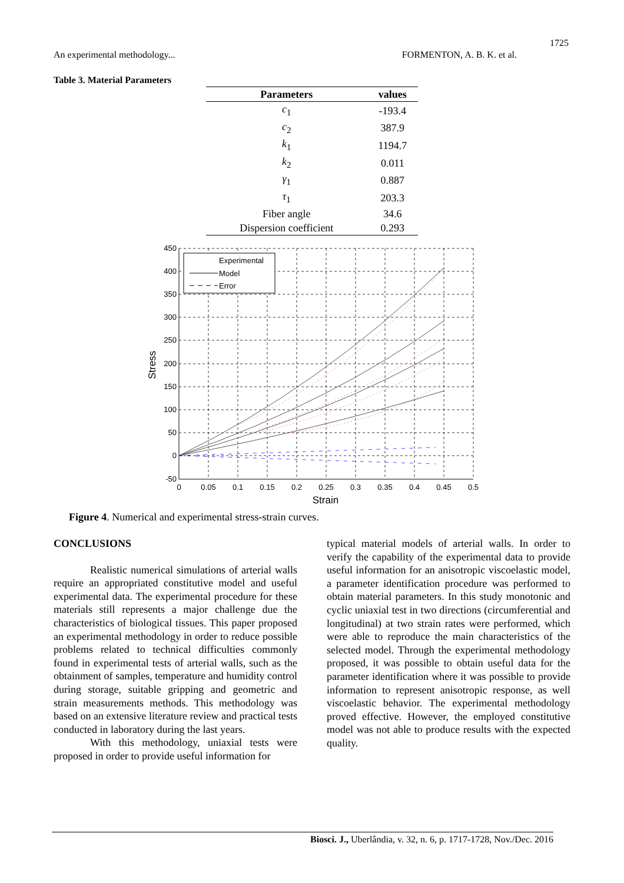1725
An experimental methodology... FORMENTON, A. B. K. et al.
Table 3. Material Parameters
| Parameters | values |
| --- | --- |
| c<sub>1</sub> | -193.4 |
| c<sub>2</sub> | 387.9 |
| k<sub>1</sub> | 1194.7 |
| k<sub>2</sub> | 0.011 |
| γ<sub>1</sub> | 0.887 |
| τ<sub>1</sub> | 203.3 |
| Fiber angle | 34.6 |
| Dispersion coefficient | 0.293 |
Experimental
Model
Error
450
400
350
300
250
200
150
100
50
0
-50
0
0.05
0.1
0.15
0.2
0.25
0.3
0.35
0.4
0.45
0.5
Strain
Stress
Figure 4. Numerical and experimental stress-strain curves.
CONCLUSIONS
Realistic numerical simulations of arterial walls require an appropriated constitutive model and useful experimental data. The experimental procedure for these materials still represents a major challenge due the characteristics of biological tissues. This paper proposed an experimental methodology in order to reduce possible problems related to technical difficulties commonly found in experimental tests of arterial walls, such as the obtainment of samples, temperature and humidity control during storage, suitable gripping and geometric and strain measurements methods. This methodology was based on an extensive literature review and practical tests conducted in laboratory during the last years.
With this methodology, uniaxial tests were proposed in order to provide useful information for
typical material models of arterial walls. In order to verify the capability of the experimental data to provide useful information for an anisotropic viscoelastic model, a parameter identification procedure was performed to obtain material parameters. In this study monotonic and cyclic uniaxial test in two directions (circumferential and longitudinal) at two strain rates were performed, which were able to reproduce the main characteristics of the selected model. Through the experimental methodology proposed, it was possible to obtain useful data for the parameter identification where it was possible to provide information to represent anisotropic response, as well viscoelastic behavior. The experimental methodology proved effective. However, the employed constitutive model was not able to produce results with the expected quality.
Biosci. J., Uberlândia, v. 32, n. 6, p. 1717-1728, Nov./Dec. 2016